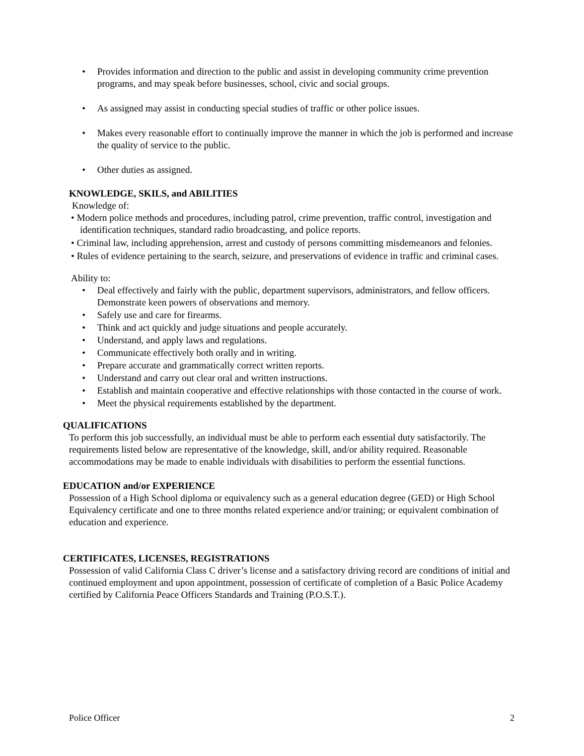• Provides information and direction to the public and assist in developing community crime prevention programs, and may speak before businesses, school, civic and social groups.
• As assigned may assist in conducting special studies of traffic or other police issues.
• Makes every reasonable effort to continually improve the manner in which the job is performed and increase the quality of service to the public.
• Other duties as assigned.
KNOWLEDGE, SKILS, and ABILITIES
Knowledge of:
• Modern police methods and procedures, including patrol, crime prevention, traffic control, investigation and identification techniques, standard radio broadcasting, and police reports.
• Criminal law, including apprehension, arrest and custody of persons committing misdemeanors and felonies.
• Rules of evidence pertaining to the search, seizure, and preservations of evidence in traffic and criminal cases.
Ability to:
• Deal effectively and fairly with the public, department supervisors, administrators, and fellow officers. Demonstrate keen powers of observations and memory.
• Safely use and care for firearms.
• Think and act quickly and judge situations and people accurately.
• Understand, and apply laws and regulations.
• Communicate effectively both orally and in writing.
• Prepare accurate and grammatically correct written reports.
• Understand and carry out clear oral and written instructions.
• Establish and maintain cooperative and effective relationships with those contacted in the course of work.
• Meet the physical requirements established by the department.
QUALIFICATIONS
To perform this job successfully, an individual must be able to perform each essential duty satisfactorily. The requirements listed below are representative of the knowledge, skill, and/or ability required. Reasonable accommodations may be made to enable individuals with disabilities to perform the essential functions.
EDUCATION and/or EXPERIENCE
Possession of a High School diploma or equivalency such as a general education degree (GED) or High School Equivalency certificate and one to three months related experience and/or training; or equivalent combination of education and experience.
CERTIFICATES, LICENSES, REGISTRATIONS
Possession of valid California Class C driver’s license and a satisfactory driving record are conditions of initial and continued employment and upon appointment, possession of certificate of completion of a Basic Police Academy certified by California Peace Officers Standards and Training (P.O.S.T.).
Police Officer 2